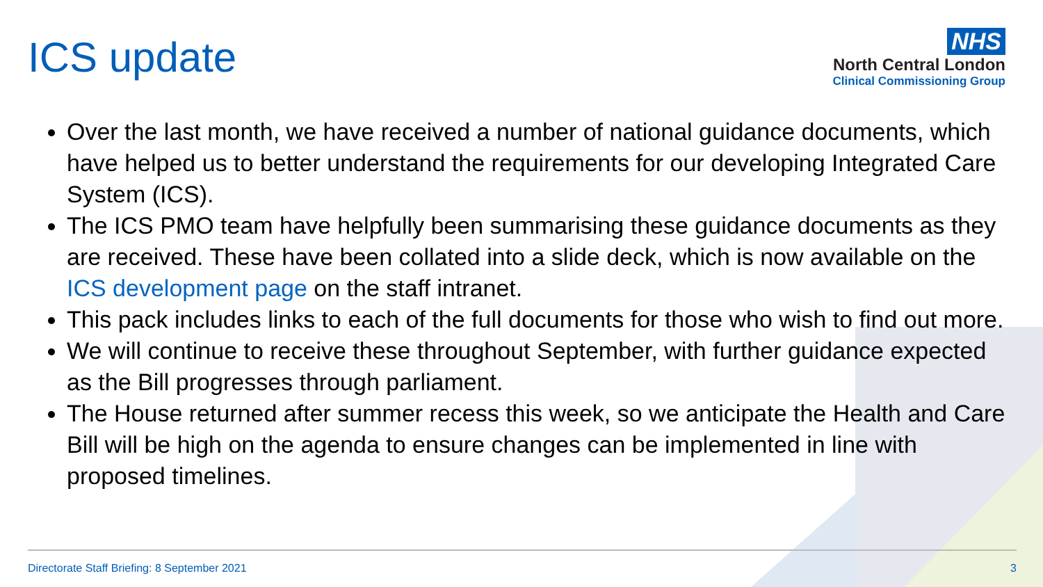ICS update
NHS
North Central London
Clinical Commissioning Group
Over the last month, we have received a number of national guidance documents, which have helped us to better understand the requirements for our developing Integrated Care System (ICS).
The ICS PMO team have helpfully been summarising these guidance documents as they are received. These have been collated into a slide deck, which is now available on the ICS development page on the staff intranet.
This pack includes links to each of the full documents for those who wish to find out more.
We will continue to receive these throughout September, with further guidance expected as the Bill progresses through parliament.
The House returned after summer recess this week, so we anticipate the Health and Care Bill will be high on the agenda to ensure changes can be implemented in line with proposed timelines.
Directorate Staff Briefing: 8 September 2021 3